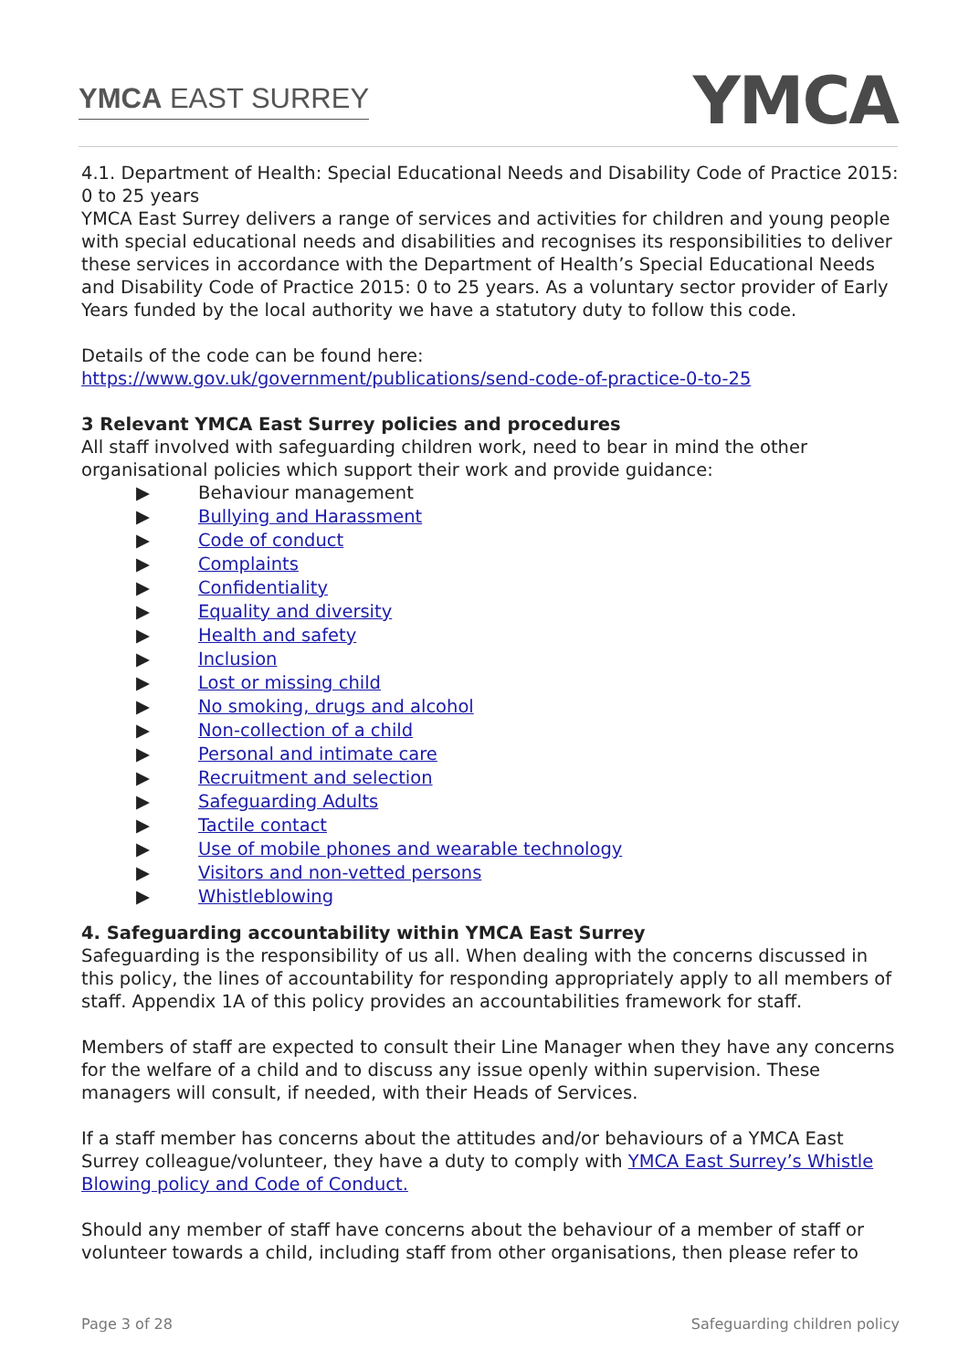YMCA EAST SURREY
YMCA
4.1. Department of Health: Special Educational Needs and Disability Code of Practice 2015: 0 to 25 years
YMCA East Surrey delivers a range of services and activities for children and young people with special educational needs and disabilities and recognises its responsibilities to deliver these services in accordance with the Department of Health’s Special Educational Needs and Disability Code of Practice 2015: 0 to 25 years. As a voluntary sector provider of Early Years funded by the local authority we have a statutory duty to follow this code.
Details of the code can be found here:
https://www.gov.uk/government/publications/send-code-of-practice-0-to-25
3 Relevant YMCA East Surrey policies and procedures
All staff involved with safeguarding children work, need to bear in mind the other organisational policies which support their work and provide guidance:
▶ Behaviour management
▶ Bullying and Harassment
▶ Code of conduct
▶ Complaints
▶ Confidentiality
▶ Equality and diversity
▶ Health and safety
▶ Inclusion
▶ Lost or missing child
▶ No smoking, drugs and alcohol
▶ Non-collection of a child
▶ Personal and intimate care
▶ Recruitment and selection
▶ Safeguarding Adults
▶ Tactile contact
▶ Use of mobile phones and wearable technology
▶ Visitors and non-vetted persons
▶ Whistleblowing
4. Safeguarding accountability within YMCA East Surrey
Safeguarding is the responsibility of us all. When dealing with the concerns discussed in this policy, the lines of accountability for responding appropriately apply to all members of staff. Appendix 1A of this policy provides an accountabilities framework for staff.
Members of staff are expected to consult their Line Manager when they have any concerns for the welfare of a child and to discuss any issue openly within supervision. These managers will consult, if needed, with their Heads of Services.
If a staff member has concerns about the attitudes and/or behaviours of a YMCA East Surrey colleague/volunteer, they have a duty to comply with YMCA East Surrey’s Whistle Blowing policy and Code of Conduct.
Should any member of staff have concerns about the behaviour of a member of staff or volunteer towards a child, including staff from other organisations, then please refer to
Page 3 of 28 Safeguarding children policy